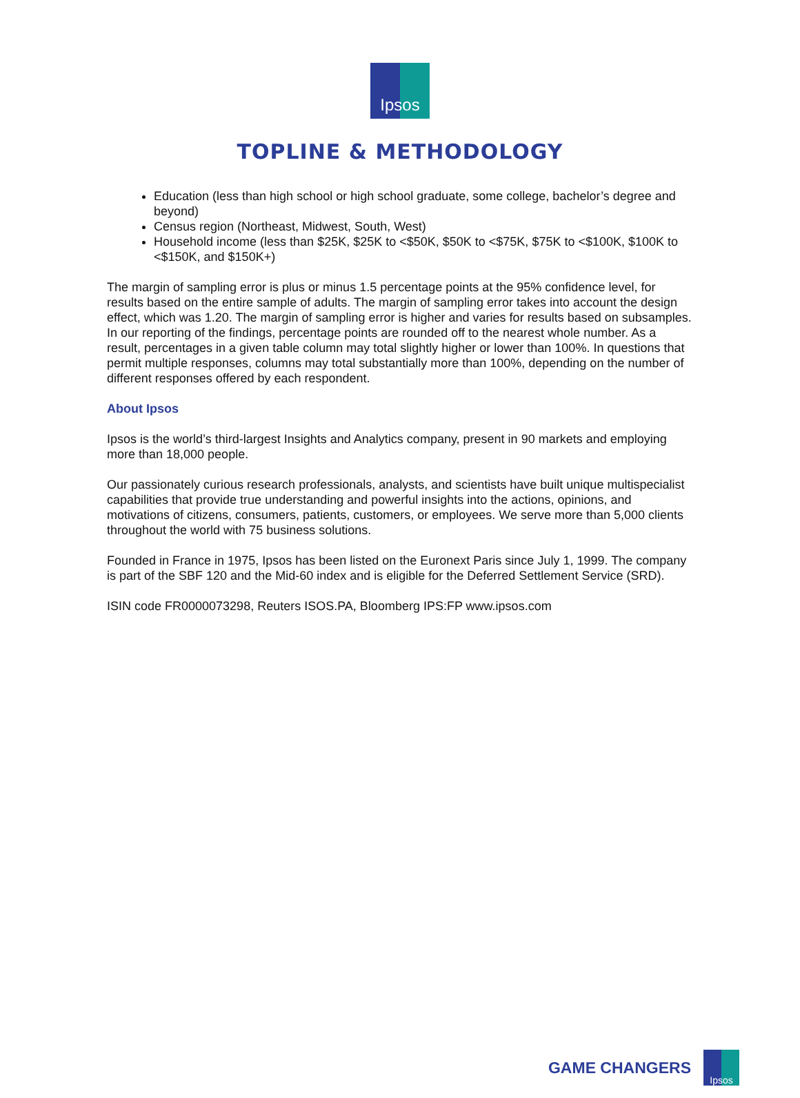Ipsos
TOPLINE & METHODOLOGY
Education (less than high school or high school graduate, some college, bachelor’s degree and beyond)
Census region (Northeast, Midwest, South, West)
Household income (less than $25K, $25K to <$50K, $50K to <$75K, $75K to <$100K, $100K to <$150K, and $150K+)
The margin of sampling error is plus or minus 1.5 percentage points at the 95% confidence level, for results based on the entire sample of adults. The margin of sampling error takes into account the design effect, which was 1.20. The margin of sampling error is higher and varies for results based on subsamples. In our reporting of the findings, percentage points are rounded off to the nearest whole number. As a result, percentages in a given table column may total slightly higher or lower than 100%. In questions that permit multiple responses, columns may total substantially more than 100%, depending on the number of different responses offered by each respondent.
About Ipsos
Ipsos is the world’s third-largest Insights and Analytics company, present in 90 markets and employing more than 18,000 people.
Our passionately curious research professionals, analysts, and scientists have built unique multispecialist capabilities that provide true understanding and powerful insights into the actions, opinions, and motivations of citizens, consumers, patients, customers, or employees. We serve more than 5,000 clients throughout the world with 75 business solutions.
Founded in France in 1975, Ipsos has been listed on the Euronext Paris since July 1, 1999. The company is part of the SBF 120 and the Mid-60 index and is eligible for the Deferred Settlement Service (SRD).
ISIN code FR0000073298, Reuters ISOS.PA, Bloomberg IPS:FP www.ipsos.com
GAME CHANGERS
Ipsos